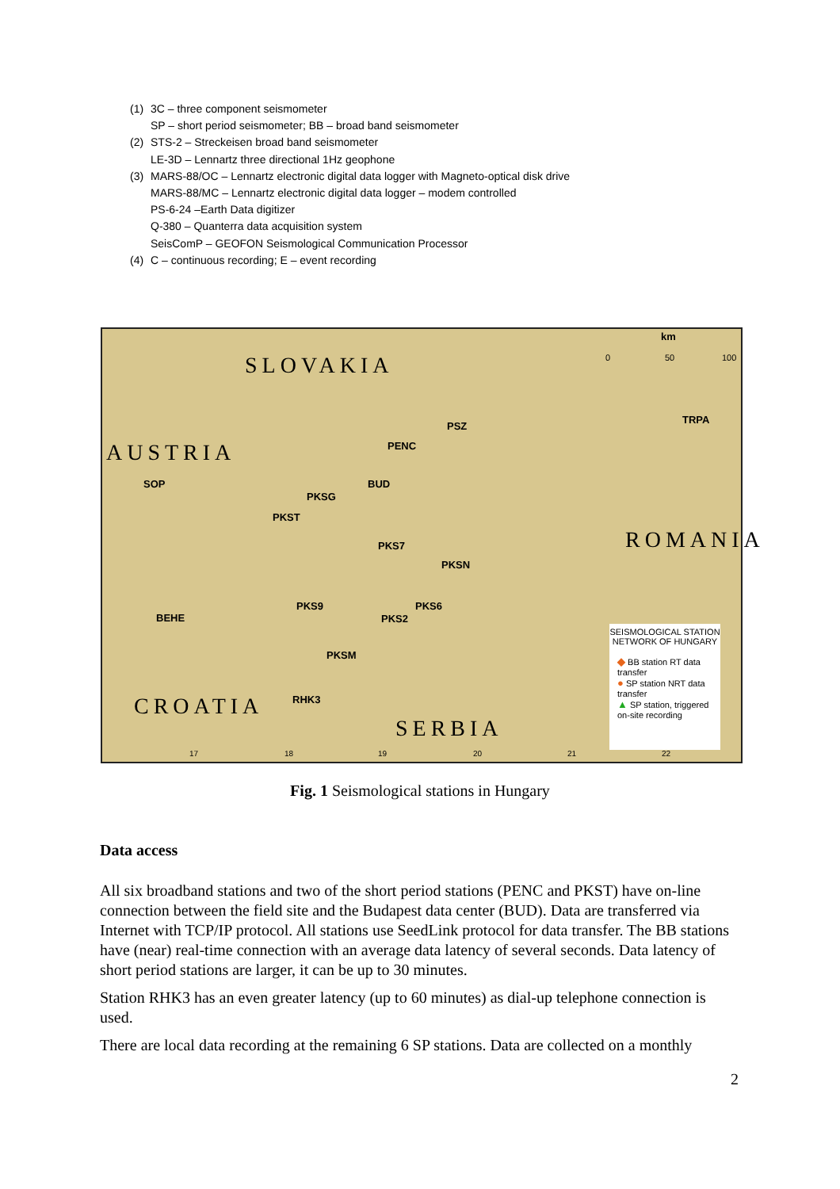(1) 3C – three component seismometer
SP – short period seismometer; BB – broad band seismometer
(2) STS-2 – Streckeisen broad band seismometer
LE-3D – Lennartz three directional 1Hz geophone
(3) MARS-88/OC – Lennartz electronic digital data logger with Magneto-optical disk drive
MARS-88/MC – Lennartz electronic digital data logger – modem controlled
PS-6-24 –Earth Data digitizer
Q-380 – Quanterra data acquisition system
SeisComP – GEOFON Seismological Communication Processor
(4) C – continuous recording; E – event recording
km
0 50 100 SLOVAKIA
AUSTRIA
ROMANIA
CROATIA
SERBIA
TRPA
PSZ
PENC
SOP BUD
PKSG
PKST
PKS7
PKSN
PKS9 PKS6
PKS2 BEHE
PKSM
RHK3
17 18 19 20 21 22
SEISMOLOGICAL STATION NETWORK OF HUNGARY
◆ BB station RT data transfer
● SP station NRT data transfer
▲ SP station, triggered on-site recording
Fig. 1 Seismological stations in Hungary
Data access
All six broadband stations and two of the short period stations (PENC and PKST) have on-line connection between the field site and the Budapest data center (BUD). Data are transferred via Internet with TCP/IP protocol. All stations use SeedLink protocol for data transfer. The BB stations have (near) real-time connection with an average data latency of several seconds. Data latency of short period stations are larger, it can be up to 30 minutes.
Station RHK3 has an even greater latency (up to 60 minutes) as dial-up telephone connection is used.
There are local data recording at the remaining 6 SP stations. Data are collected on a monthly
2